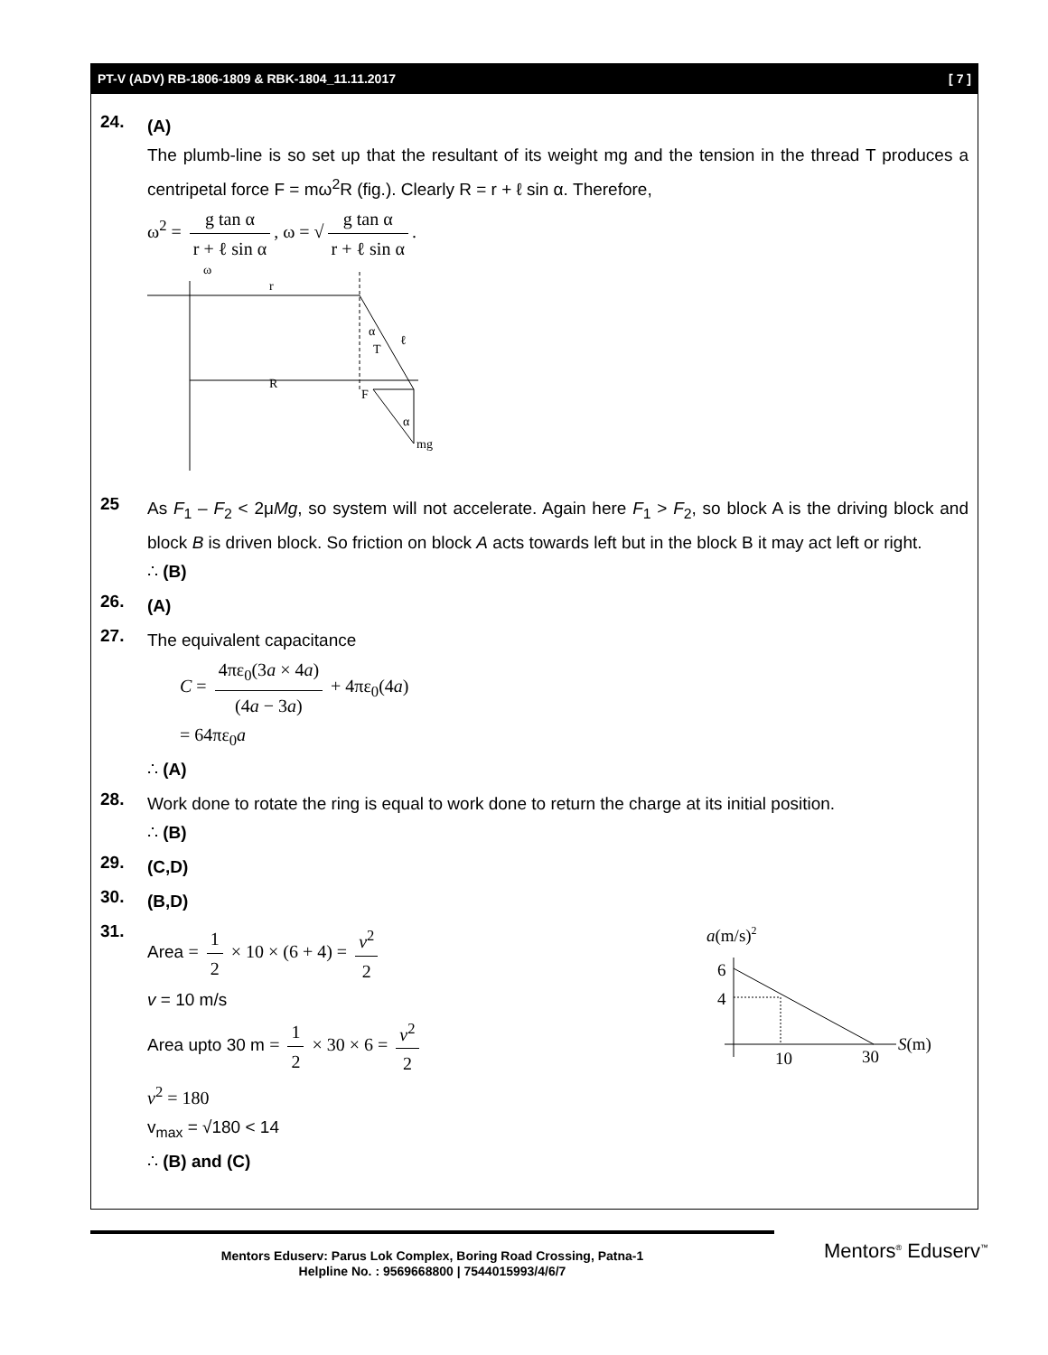PT-V (ADV) RB-1806-1809 & RBK-1804_11.11.2017 [ 7 ]
24.
(A)
The plumb-line is so set up that the resultant of its weight mg and the tension in the thread T produces a centripetal force F = mω<sup>2</sup>R (fig.). Clearly R = r + ℓ sin α. Therefore,
ω<sup>2</sup> = g tan α r + ℓ sin α, ω = √ g tan α r + ℓ sin α.
ω
r
R
α
T
ℓ
F
α
mg
25
As F<sub>1</sub> – F<sub>2</sub> < 2μMg, so system will not accelerate. Again here F<sub>1</sub> > F<sub>2</sub>, so block A is the driving block and block B is driven block. So friction on block A acts towards left but in the block B it may act left or right.
∴ (B)
26.
(A)
27.
The equivalent capacitance
C = 4πε<sub>0</sub>(3a × 4a) (4a − 3a) + 4πε<sub>0</sub>(4a)
= 64πε<sub>0</sub>a
∴ (A)
28.
Work done to rotate the ring is equal to work done to return the charge at its initial position.
∴ (B)
29.
(C,D)
30.
(B,D)
31.
Area = 1 2 × 10 × (6 + 4) = v<sup>2</sup> 2
v = 10 m/s
Area upto 30 m = 1 2 × 30 × 6 = v<sup>2</sup> 2
v<sup>2</sup> = 180
v<sub>max</sub> = √180 < 14
∴ (B) and (C)
a(m/s)2
6
4
10
30
S(m)
Mentors Eduserv: Parus Lok Complex, Boring Road Crossing, Patna-1
Helpline No. : 9569668800 | 7544015993/4/6/7
Mentors<sup>®</sup> Eduserv<sup>™</sup>